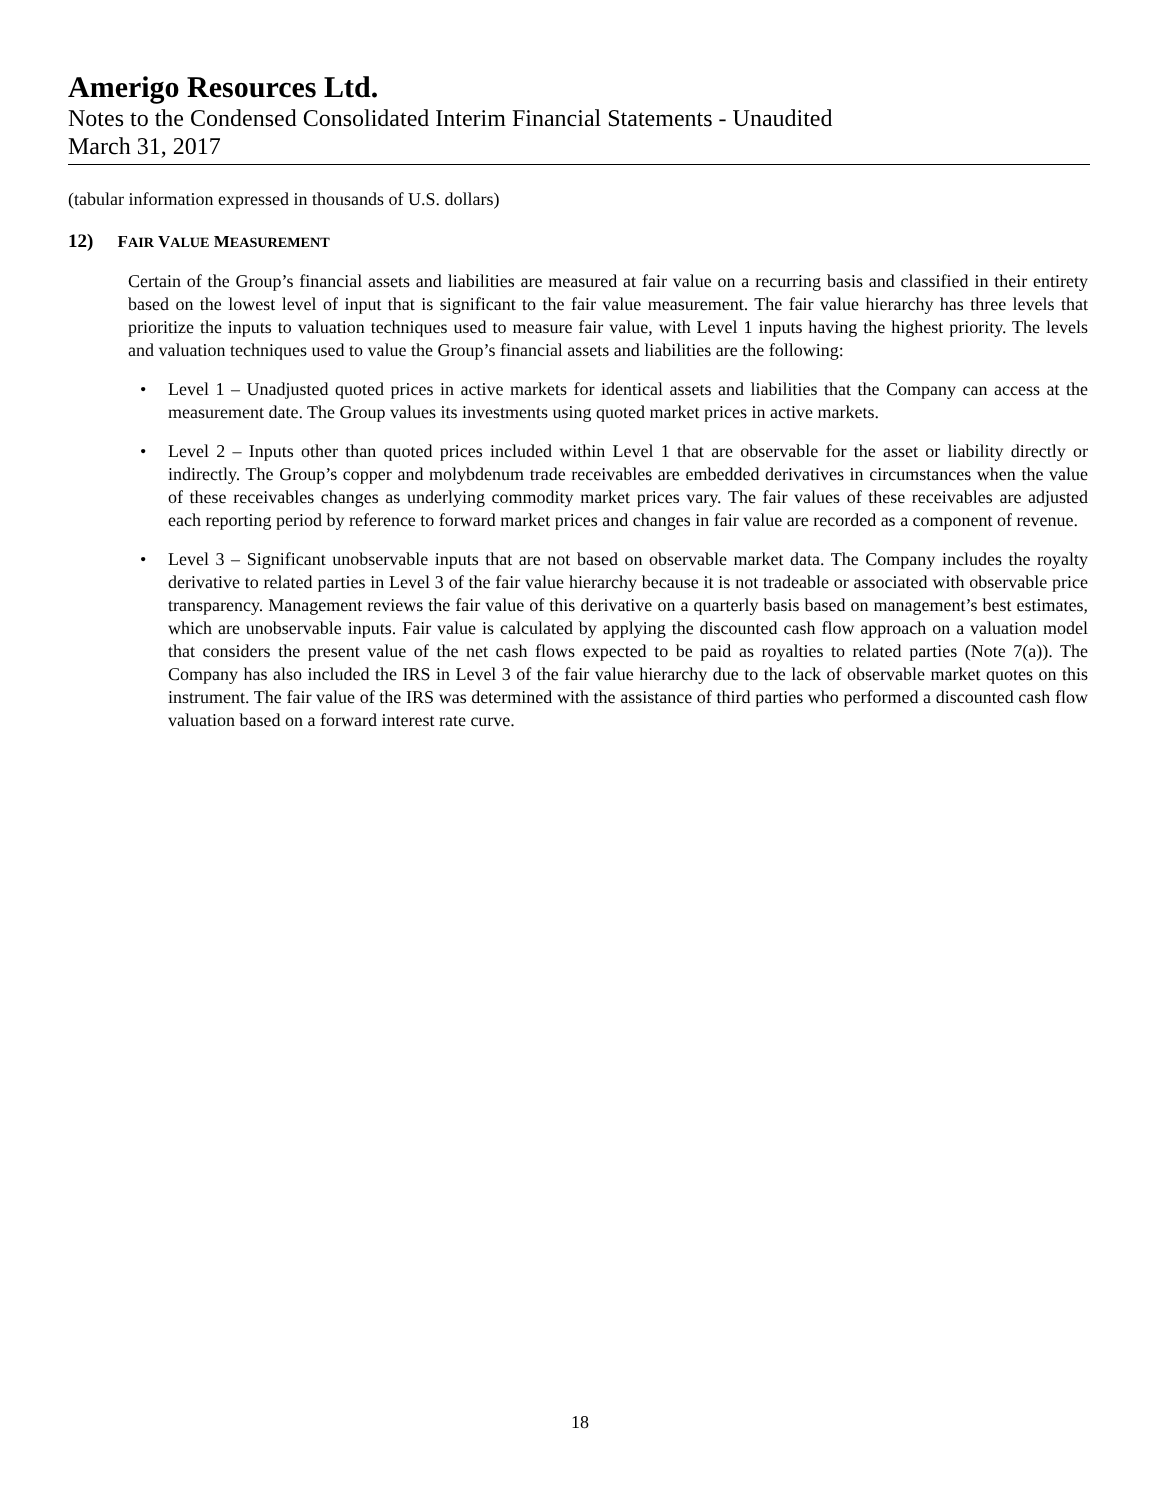Amerigo Resources Ltd.
Notes to the Condensed Consolidated Interim Financial Statements - Unaudited
March 31, 2017
(tabular information expressed in thousands of U.S. dollars)
12) FAIR VALUE MEASUREMENT
Certain of the Group’s financial assets and liabilities are measured at fair value on a recurring basis and classified in their entirety based on the lowest level of input that is significant to the fair value measurement. The fair value hierarchy has three levels that prioritize the inputs to valuation techniques used to measure fair value, with Level 1 inputs having the highest priority. The levels and valuation techniques used to value the Group’s financial assets and liabilities are the following:
• Level 1 – Unadjusted quoted prices in active markets for identical assets and liabilities that the Company can access at the measurement date. The Group values its investments using quoted market prices in active markets.
• Level 2 – Inputs other than quoted prices included within Level 1 that are observable for the asset or liability directly or indirectly. The Group’s copper and molybdenum trade receivables are embedded derivatives in circumstances when the value of these receivables changes as underlying commodity market prices vary. The fair values of these receivables are adjusted each reporting period by reference to forward market prices and changes in fair value are recorded as a component of revenue.
• Level 3 – Significant unobservable inputs that are not based on observable market data. The Company includes the royalty derivative to related parties in Level 3 of the fair value hierarchy because it is not tradeable or associated with observable price transparency. Management reviews the fair value of this derivative on a quarterly basis based on management’s best estimates, which are unobservable inputs. Fair value is calculated by applying the discounted cash flow approach on a valuation model that considers the present value of the net cash flows expected to be paid as royalties to related parties (Note 7(a)). The Company has also included the IRS in Level 3 of the fair value hierarchy due to the lack of observable market quotes on this instrument. The fair value of the IRS was determined with the assistance of third parties who performed a discounted cash flow valuation based on a forward interest rate curve.
18